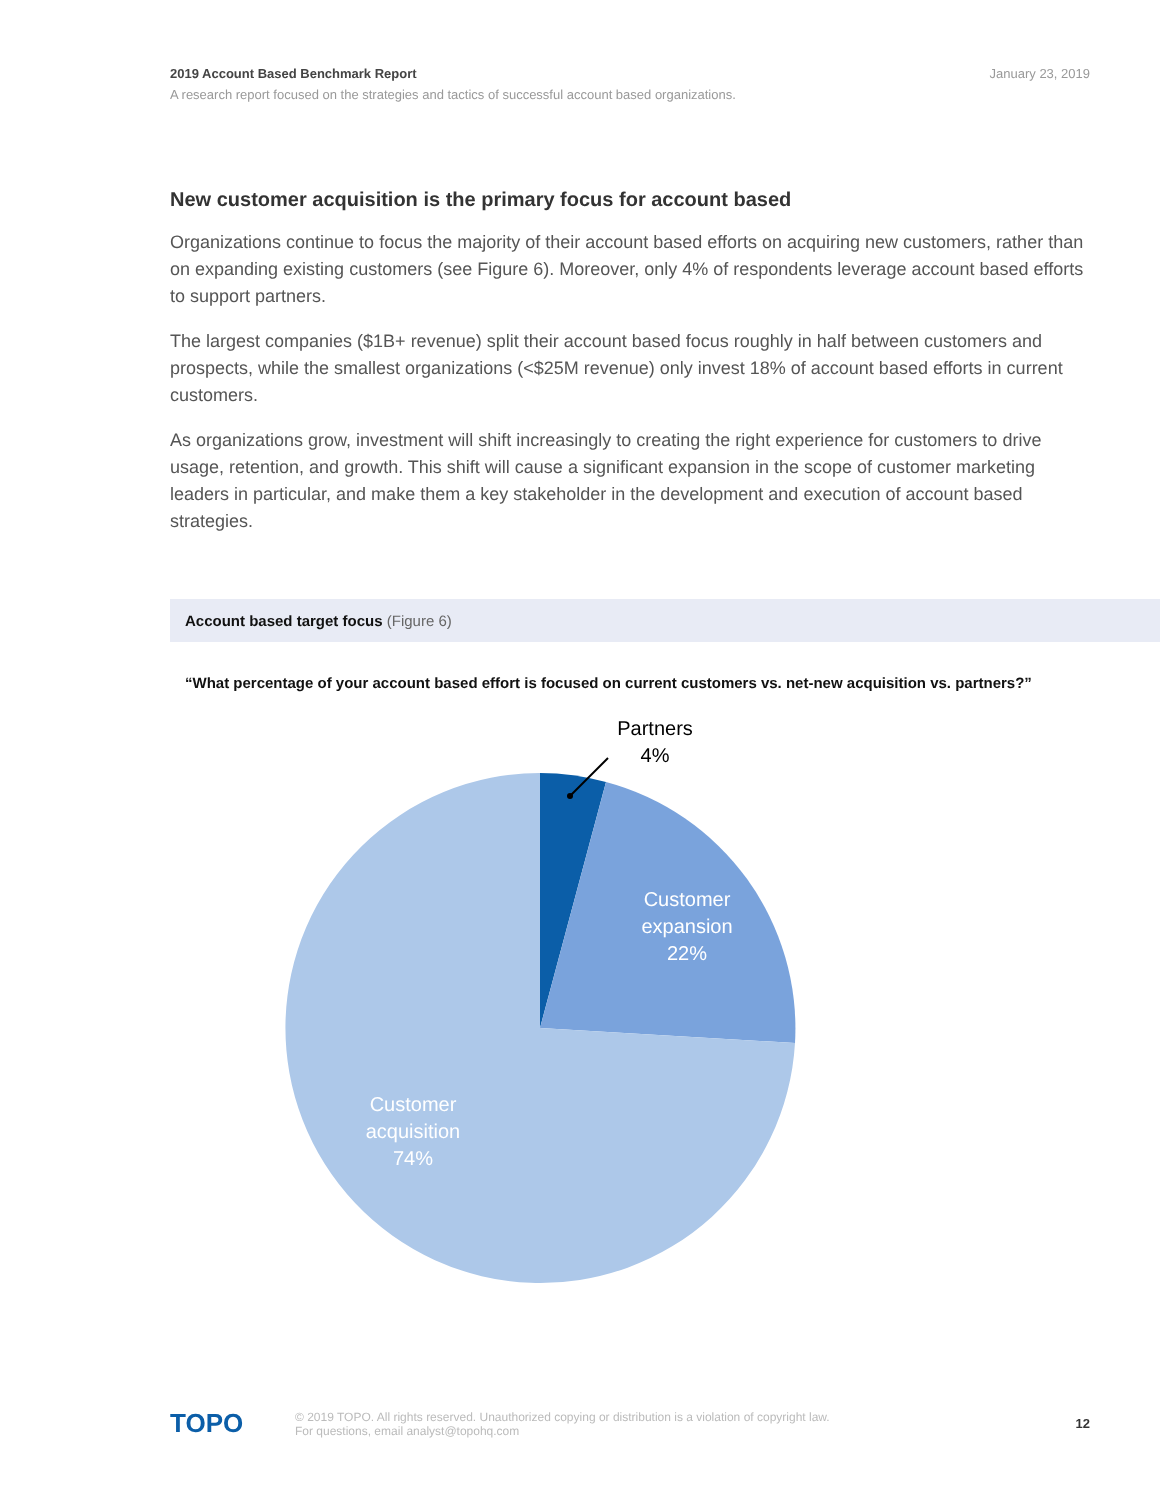2019 Account Based Benchmark Report
January 23, 2019
A research report focused on the strategies and tactics of successful account based organizations.
New customer acquisition is the primary focus for account based
Organizations continue to focus the majority of their account based efforts on acquiring new customers, rather than on expanding existing customers (see Figure 6). Moreover, only 4% of respondents leverage account based efforts to support partners.
The largest companies ($1B+ revenue) split their account based focus roughly in half between customers and prospects, while the smallest organizations (<$25M revenue) only invest 18% of account based efforts in current customers.
As organizations grow, investment will shift increasingly to creating the right experience for customers to drive usage, retention, and growth. This shift will cause a significant expansion in the scope of customer marketing leaders in particular, and make them a key stakeholder in the development and execution of account based strategies.
Account based target focus (Figure 6)
“What percentage of your account based effort is focused on current customers vs. net-new acquisition vs. partners?”
Partners
4%
Customer
expansion
22%
Customer
acquisition
74%
TOPO
© 2019 TOPO. All rights reserved. Unauthorized copying or distribution is a violation of copyright law.
For questions, email analyst@topohq.com
12